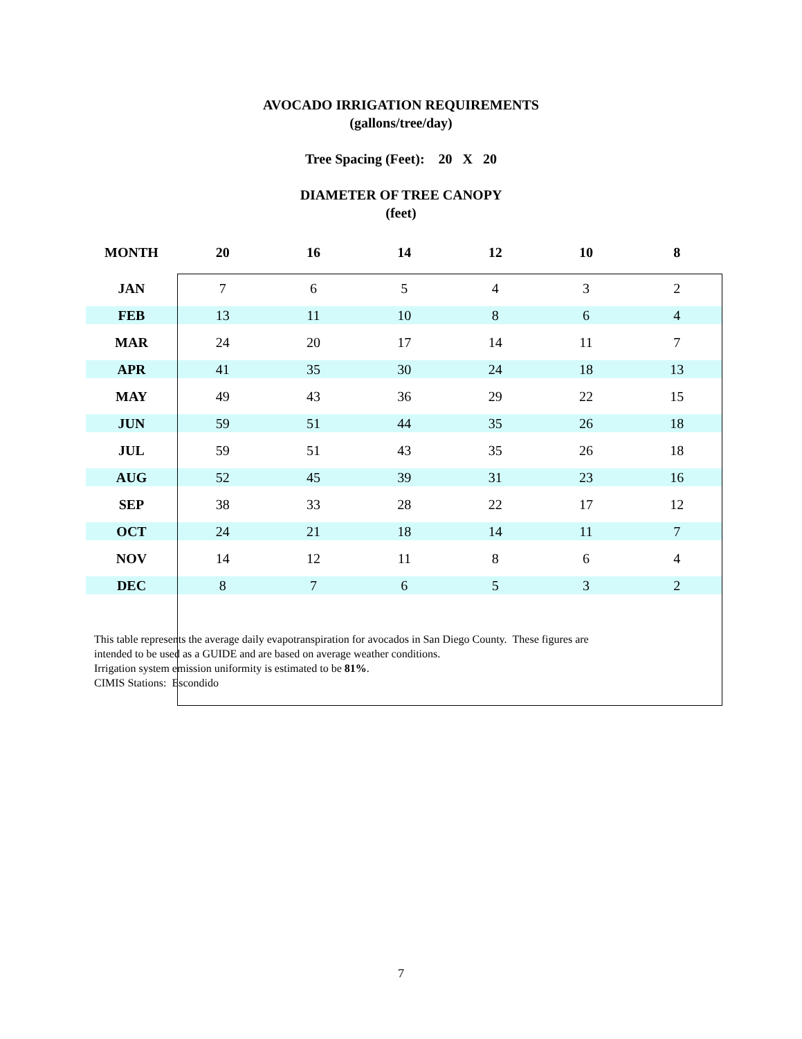AVOCADO IRRIGATION REQUIREMENTS
(gallons/tree/day)
Tree Spacing (Feet): 20 X 20
DIAMETER OF TREE CANOPY
(feet)
| MONTH | 20 | 16 | 14 | 12 | 10 | 8 |
| --- | --- | --- | --- | --- | --- | --- |
| JAN | 7 | 6 | 5 | 4 | 3 | 2 |
| FEB | 13 | 11 | 10 | 8 | 6 | 4 |
| MAR | 24 | 20 | 17 | 14 | 11 | 7 |
| APR | 41 | 35 | 30 | 24 | 18 | 13 |
| MAY | 49 | 43 | 36 | 29 | 22 | 15 |
| JUN | 59 | 51 | 44 | 35 | 26 | 18 |
| JUL | 59 | 51 | 43 | 35 | 26 | 18 |
| AUG | 52 | 45 | 39 | 31 | 23 | 16 |
| SEP | 38 | 33 | 28 | 22 | 17 | 12 |
| OCT | 24 | 21 | 18 | 14 | 11 | 7 |
| NOV | 14 | 12 | 11 | 8 | 6 | 4 |
| DEC | 8 | 7 | 6 | 5 | 3 | 2 |
This table represents the average daily evapotranspiration for avocados in San Diego County. These figures are
intended to be used as a GUIDE and are based on average weather conditions.
Irrigation system emission uniformity is estimated to be 81%.
CIMIS Stations: Escondido
7